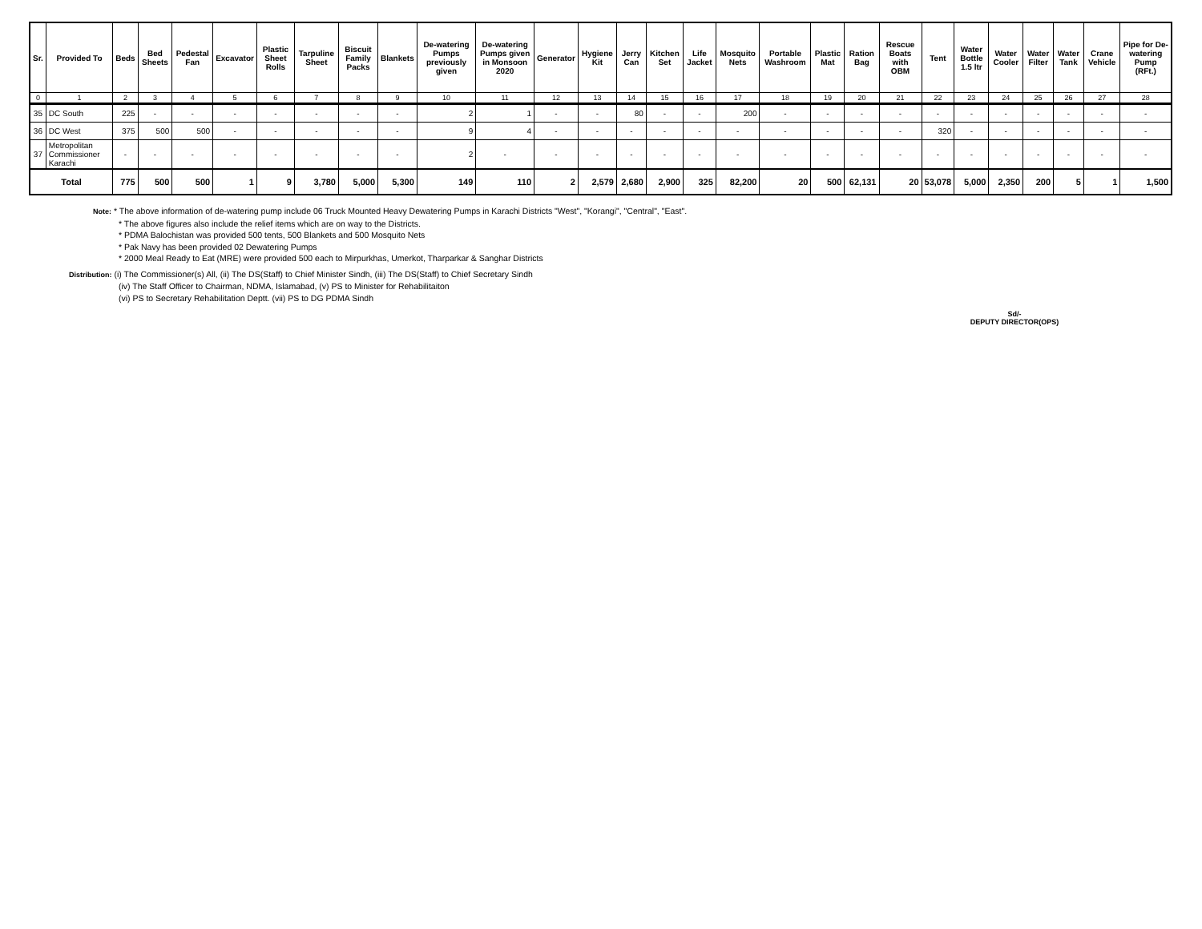| Sr. | Provided To | Beds | Bed Sheets | Pedestal Fan | Excavator | Plastic Sheet Rolls | Tarpuline Sheet | Biscuit Family Packs | Blankets | De-watering Pumps previously given | De-watering Pumps given in Monsoon 2020 | Generator | Hygiene Kit | Jerry Can | Kitchen Set | Life Jacket | Mosquito Nets | Portable Washroom | Plastic Mat | Ration Bag | Rescue Boats with OBM | Tent | Water Bottle 1.5 ltr | Water Cooler | Water Filter | Water Tank | Crane Vehicle | Pipe for De-watering Pump (RFt.) |
| --- | --- | --- | --- | --- | --- | --- | --- | --- | --- | --- | --- | --- | --- | --- | --- | --- | --- | --- | --- | --- | --- | --- | --- | --- | --- | --- | --- | --- |
| 0 | 1 | 2 | 3 | 4 | 5 | 6 | 7 | 8 | 9 | 10 | 11 | 12 | 13 | 14 | 15 | 16 | 17 | 18 | 19 | 20 | 21 | 22 | 23 | 24 | 25 | 26 | 27 | 28 |
| 35 | DC South | 225 | - | - | - | - | - | - | - | 2 | 1 | - | - | 80 | - | - | 200 | - | - | - | - | - | - | - | - | - | - | - |
| 36 | DC West | 375 | 500 | 500 | - | - | - | - | - | 9 | 4 | - | - | - | - | - | - | - | - | - | - | 320 | - | - | - | - | - | - |
| 37 | Metropolitan Commissioner Karachi | - | - | - | - | - | - | - | - | 2 | - | - | - | - | - | - | - | - | - | - | - | - | - | - | - | - | - | - |
| Total | | 775 | 500 | 500 | 1 | 9 | 3,780 | 5,000 | 5,300 | 149 | 110 | 2 | 2,579 | 2,680 | 2,900 | 325 | 82,200 | 20 | 500 | 62,131 | 20 | 53,078 | 5,000 | 2,350 | 200 | 5 | 1 | 1,500 |
Note: * The above information of de-watering pump include 06 Truck Mounted Heavy Dewatering Pumps in Karachi Districts "West", "Korangi", "Central", "East".
* The above figures also include the relief items which are on way to the Districts.
* PDMA Balochistan was provided 500 tents, 500 Blankets and 500 Mosquito Nets
* Pak Navy has been provided 02 Dewatering Pumps
* 2000 Meal Ready to Eat (MRE) were provided 500 each to Mirpurkhas, Umerkot, Tharparkar & Sanghar Districts
Distribution: (i) The Commissioner(s) All, (ii) The DS(Staff) to Chief Minister Sindh, (iii) The DS(Staff) to Chief Secretary Sindh
(iv) The Staff Officer to Chairman, NDMA, Islamabad, (v) PS to Minister for Rehabilitaiton
(vi) PS to Secretary Rehabilitation Deptt. (vii) PS to DG PDMA Sindh
Sd/-
DEPUTY DIRECTOR(OPS)